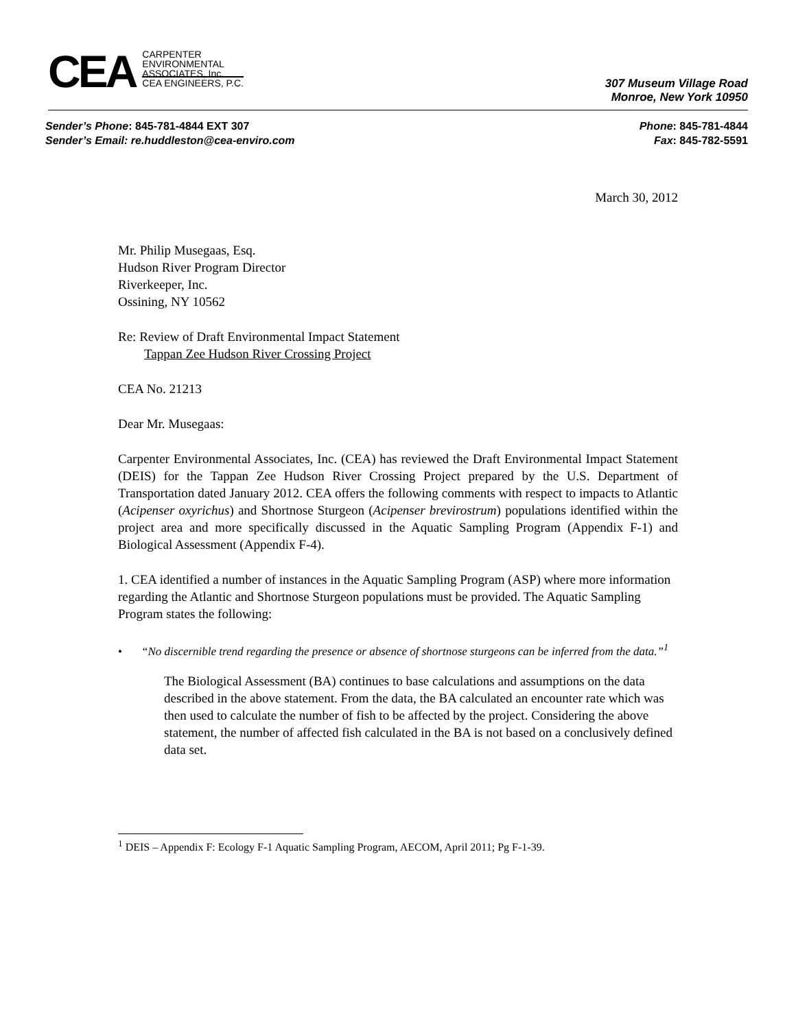CEA
CARPENTER
ENVIRONMENTAL
ASSOCIATES, Inc.
CEA ENGINEERS, P.C.
307 Museum Village Road
Monroe, New York 10950
Sender’s Phone: 845-781-4844 EXT 307
Sender’s Email: re.huddleston@cea-enviro.com
Phone: 845-781-4844
Fax: 845-782-5591
March 30, 2012
Mr. Philip Musegaas, Esq.
Hudson River Program Director
Riverkeeper, Inc.
Ossining, NY 10562
Re: Review of Draft Environmental Impact Statement
Tappan Zee Hudson River Crossing Project
CEA No. 21213
Dear Mr. Musegaas:
Carpenter Environmental Associates, Inc. (CEA) has reviewed the Draft Environmental Impact Statement (DEIS) for the Tappan Zee Hudson River Crossing Project prepared by the U.S. Department of Transportation dated January 2012. CEA offers the following comments with respect to impacts to Atlantic (Acipenser oxyrichus) and Shortnose Sturgeon (Acipenser brevirostrum) populations identified within the project area and more specifically discussed in the Aquatic Sampling Program (Appendix F-1) and Biological Assessment (Appendix F-4).
1. CEA identified a number of instances in the Aquatic Sampling Program (ASP) where more information regarding the Atlantic and Shortnose Sturgeon populations must be provided. The Aquatic Sampling Program states the following:
• “No discernible trend regarding the presence or absence of shortnose sturgeons can be inferred from the data.”<sup>1</sup>
The Biological Assessment (BA) continues to base calculations and assumptions on the data described in the above statement. From the data, the BA calculated an encounter rate which was then used to calculate the number of fish to be affected by the project. Considering the above statement, the number of affected fish calculated in the BA is not based on a conclusively defined data set.
<sup>1</sup> DEIS – Appendix F: Ecology F-1 Aquatic Sampling Program, AECOM, April 2011; Pg F-1-39.